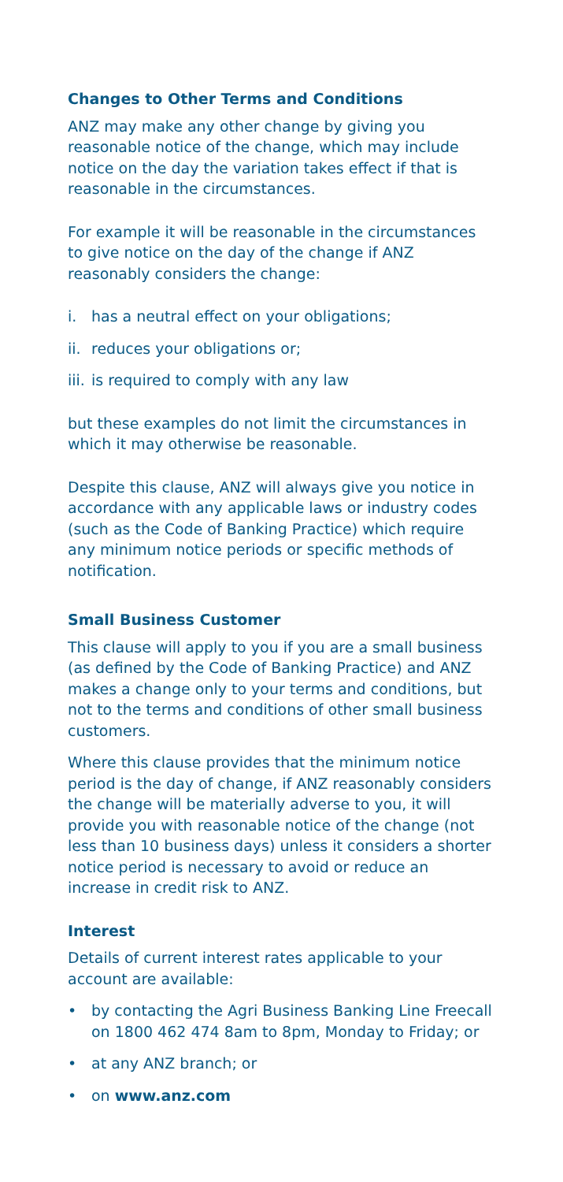Changes to Other Terms and Conditions
ANZ may make any other change by giving you reasonable notice of the change, which may include notice on the day the variation takes effect if that is reasonable in the circumstances.
For example it will be reasonable in the circumstances to give notice on the day of the change if ANZ reasonably considers the change:
i. has a neutral effect on your obligations;
ii. reduces your obligations or;
iii. is required to comply with any law
but these examples do not limit the circumstances in which it may otherwise be reasonable.
Despite this clause, ANZ will always give you notice in accordance with any applicable laws or industry codes (such as the Code of Banking Practice) which require any minimum notice periods or specific methods of notification.
Small Business Customer
This clause will apply to you if you are a small business (as defined by the Code of Banking Practice) and ANZ makes a change only to your terms and conditions, but not to the terms and conditions of other small business customers.
Where this clause provides that the minimum notice period is the day of change, if ANZ reasonably considers the change will be materially adverse to you, it will provide you with reasonable notice of the change (not less than 10 business days) unless it considers a shorter notice period is necessary to avoid or reduce an increase in credit risk to ANZ.
Interest
Details of current interest rates applicable to your account are available:
• by contacting the Agri Business Banking Line Freecall on 1800 462 474 8am to 8pm, Monday to Friday; or
• at any ANZ branch; or
• on www.anz.com